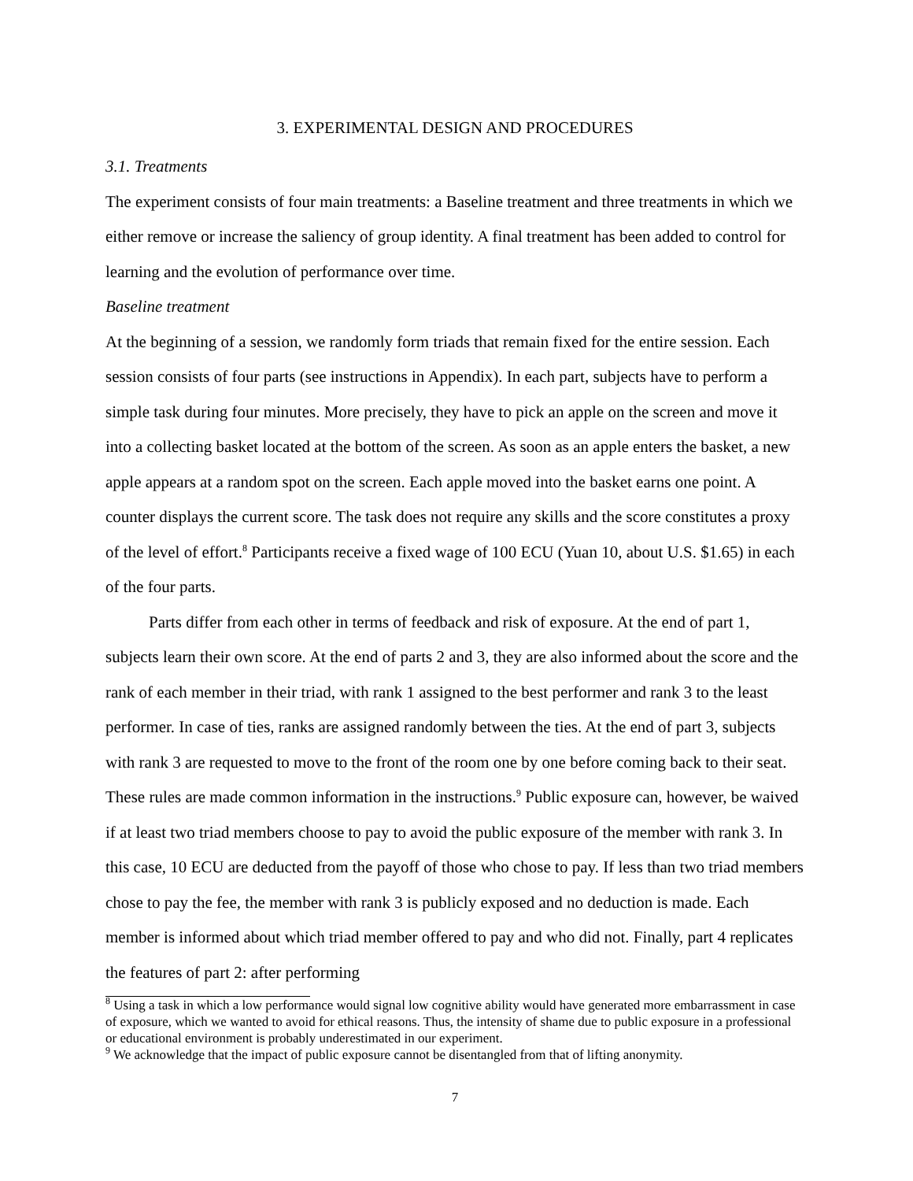3. EXPERIMENTAL DESIGN AND PROCEDURES
3.1. Treatments
The experiment consists of four main treatments: a Baseline treatment and three treatments in which we either remove or increase the saliency of group identity. A final treatment has been added to control for learning and the evolution of performance over time.
Baseline treatment
At the beginning of a session, we randomly form triads that remain fixed for the entire session. Each session consists of four parts (see instructions in Appendix). In each part, subjects have to perform a simple task during four minutes. More precisely, they have to pick an apple on the screen and move it into a collecting basket located at the bottom of the screen. As soon as an apple enters the basket, a new apple appears at a random spot on the screen. Each apple moved into the basket earns one point. A counter displays the current score. The task does not require any skills and the score constitutes a proxy of the level of effort.<sup>8</sup> Participants receive a fixed wage of 100 ECU (Yuan 10, about U.S. $1.65) in each of the four parts.
Parts differ from each other in terms of feedback and risk of exposure. At the end of part 1, subjects learn their own score. At the end of parts 2 and 3, they are also informed about the score and the rank of each member in their triad, with rank 1 assigned to the best performer and rank 3 to the least performer. In case of ties, ranks are assigned randomly between the ties. At the end of part 3, subjects with rank 3 are requested to move to the front of the room one by one before coming back to their seat. These rules are made common information in the instructions.<sup>9</sup> Public exposure can, however, be waived if at least two triad members choose to pay to avoid the public exposure of the member with rank 3. In this case, 10 ECU are deducted from the payoff of those who chose to pay. If less than two triad members chose to pay the fee, the member with rank 3 is publicly exposed and no deduction is made. Each member is informed about which triad member offered to pay and who did not. Finally, part 4 replicates the features of part 2: after performing
<sup>8</sup> Using a task in which a low performance would signal low cognitive ability would have generated more embarrassment in case of exposure, which we wanted to avoid for ethical reasons. Thus, the intensity of shame due to public exposure in a professional or educational environment is probably underestimated in our experiment.
<sup>9</sup> We acknowledge that the impact of public exposure cannot be disentangled from that of lifting anonymity.
7